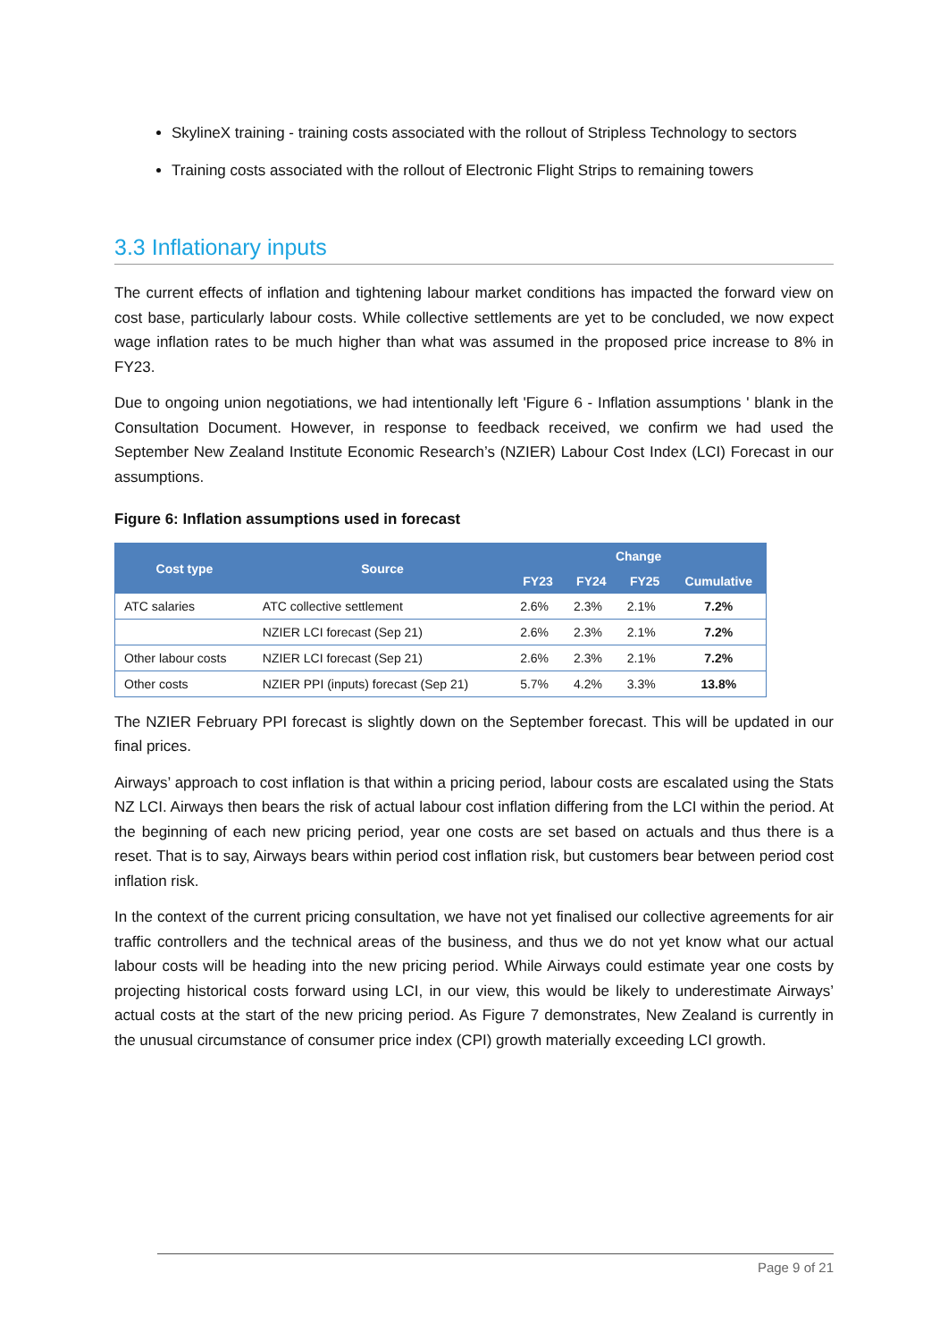SkylineX training - training costs associated with the rollout of Stripless Technology to sectors
Training costs associated with the rollout of Electronic Flight Strips to remaining towers
3.3 Inflationary inputs
The current effects of inflation and tightening labour market conditions has impacted the forward view on cost base, particularly labour costs. While collective settlements are yet to be concluded, we now expect wage inflation rates to be much higher than what was assumed in the proposed price increase to 8% in FY23.
Due to ongoing union negotiations, we had intentionally left 'Figure 6 - Inflation assumptions ' blank in the Consultation Document. However, in response to feedback received, we confirm we had used the September New Zealand Institute Economic Research’s (NZIER) Labour Cost Index (LCI) Forecast in our assumptions.
Figure 6: Inflation assumptions used in forecast
| Cost type | Source | Change | | | |
| --- | --- | --- | --- | --- | --- |
| | | FY23 | FY24 | FY25 | Cumulative |
| ATC salaries | ATC collective settlement | 2.6% | 2.3% | 2.1% | 7.2% |
| | NZIER LCI forecast (Sep 21) | 2.6% | 2.3% | 2.1% | 7.2% |
| Other labour costs | NZIER LCI forecast (Sep 21) | 2.6% | 2.3% | 2.1% | 7.2% |
| Other costs | NZIER PPI (inputs) forecast (Sep 21) | 5.7% | 4.2% | 3.3% | 13.8% |
The NZIER February PPI forecast is slightly down on the September forecast. This will be updated in our final prices.
Airways’ approach to cost inflation is that within a pricing period, labour costs are escalated using the Stats NZ LCI. Airways then bears the risk of actual labour cost inflation differing from the LCI within the period. At the beginning of each new pricing period, year one costs are set based on actuals and thus there is a reset. That is to say, Airways bears within period cost inflation risk, but customers bear between period cost inflation risk.
In the context of the current pricing consultation, we have not yet finalised our collective agreements for air traffic controllers and the technical areas of the business, and thus we do not yet know what our actual labour costs will be heading into the new pricing period. While Airways could estimate year one costs by projecting historical costs forward using LCI, in our view, this would be likely to underestimate Airways’ actual costs at the start of the new pricing period. As Figure 7 demonstrates, New Zealand is currently in the unusual circumstance of consumer price index (CPI) growth materially exceeding LCI growth.
Page 9 of 21